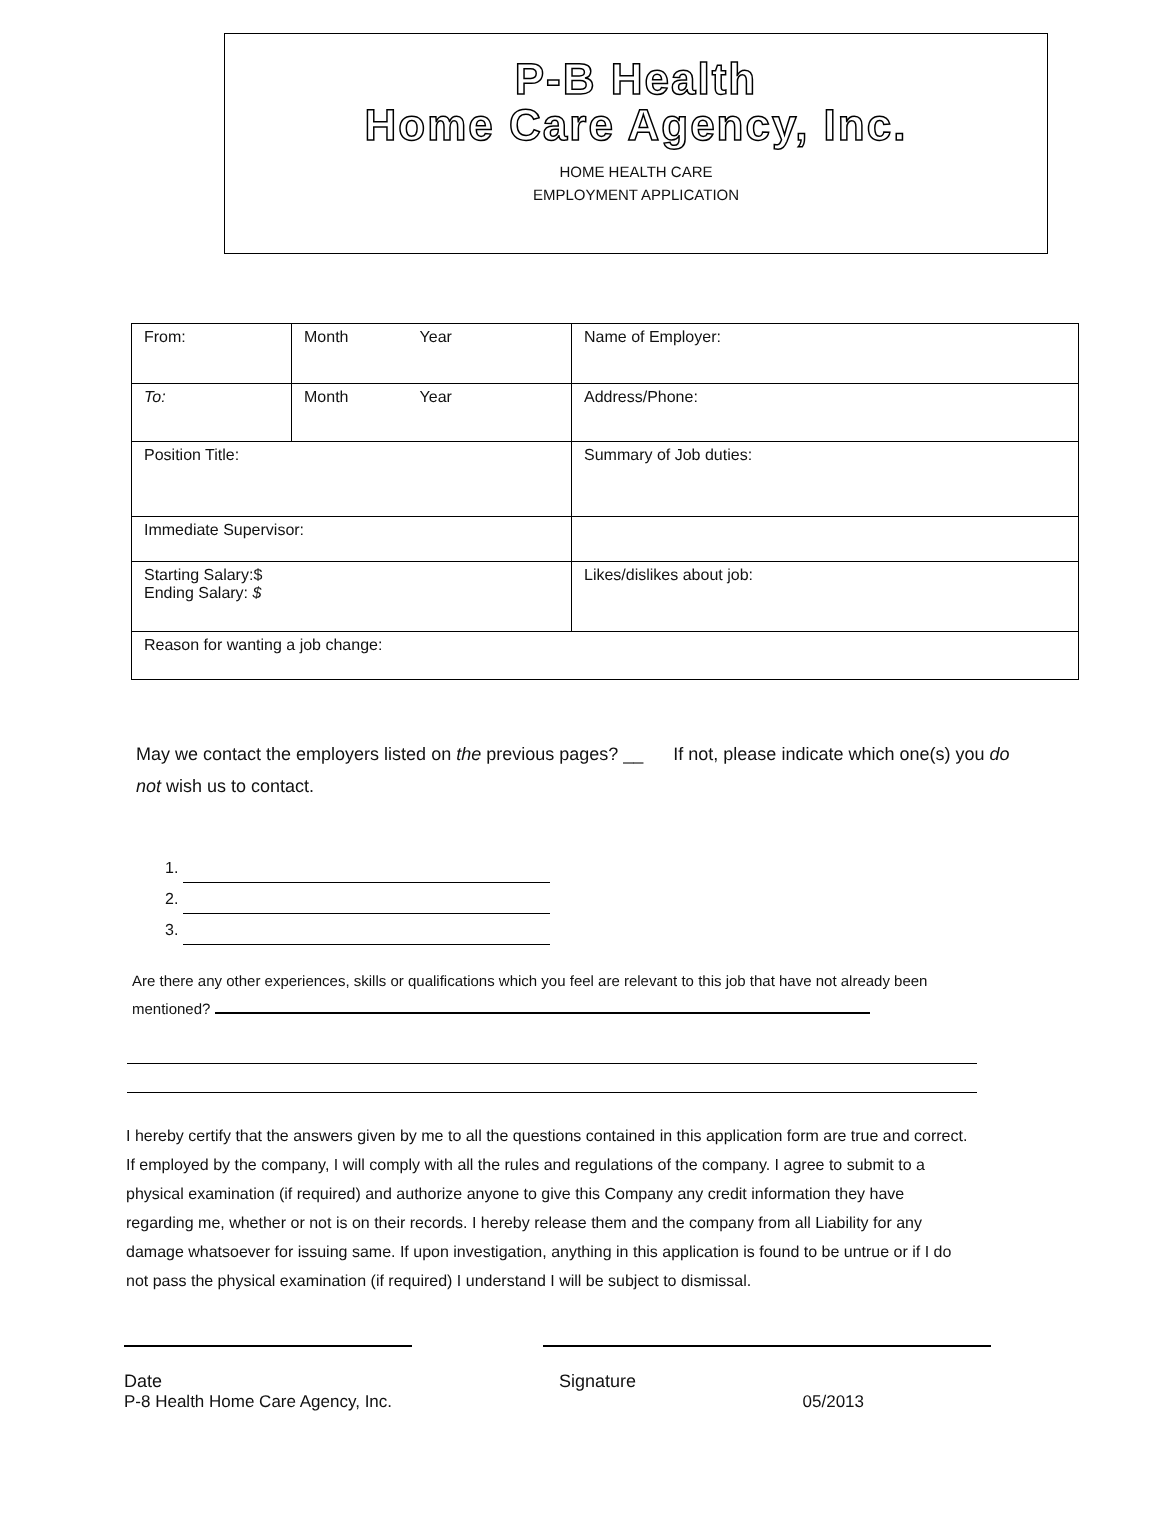P-B Health
Home Care Agency, Inc.
HOME HEALTH CARE
EMPLOYMENT APPLICATION
| From: | Month Year | Name of Employer: |
| To: | Month Year | Address/Phone: |
| Position Title: | | Summary of Job duties: |
| Immediate Supervisor: | | |
| Starting Salary:$ Ending Salary: $ | | Likes/dislikes about job: |
| Reason for wanting a job change: | | |
May we contact the employers listed on the previous pages? __ If not, please indicate which one(s) you do not wish us to contact.
1.
2.
3.
Are there any other experiences, skills or qualifications which you feel are relevant to this job that have not already been mentioned?
I hereby certify that the answers given by me to all the questions contained in this application form are true and correct. If employed by the company, I will comply with all the rules and regulations of the company. I agree to submit to a physical examination (if required) and authorize anyone to give this Company any credit information they have regarding me, whether or not is on their records. I hereby release them and the company from all Liability for any damage whatsoever for issuing same. If upon investigation, anything in this application is found to be untrue or if I do not pass the physical examination (if required) I understand I will be subject to dismissal.
Date Signature
P-8 Health Home Care Agency, Inc. 05/2013